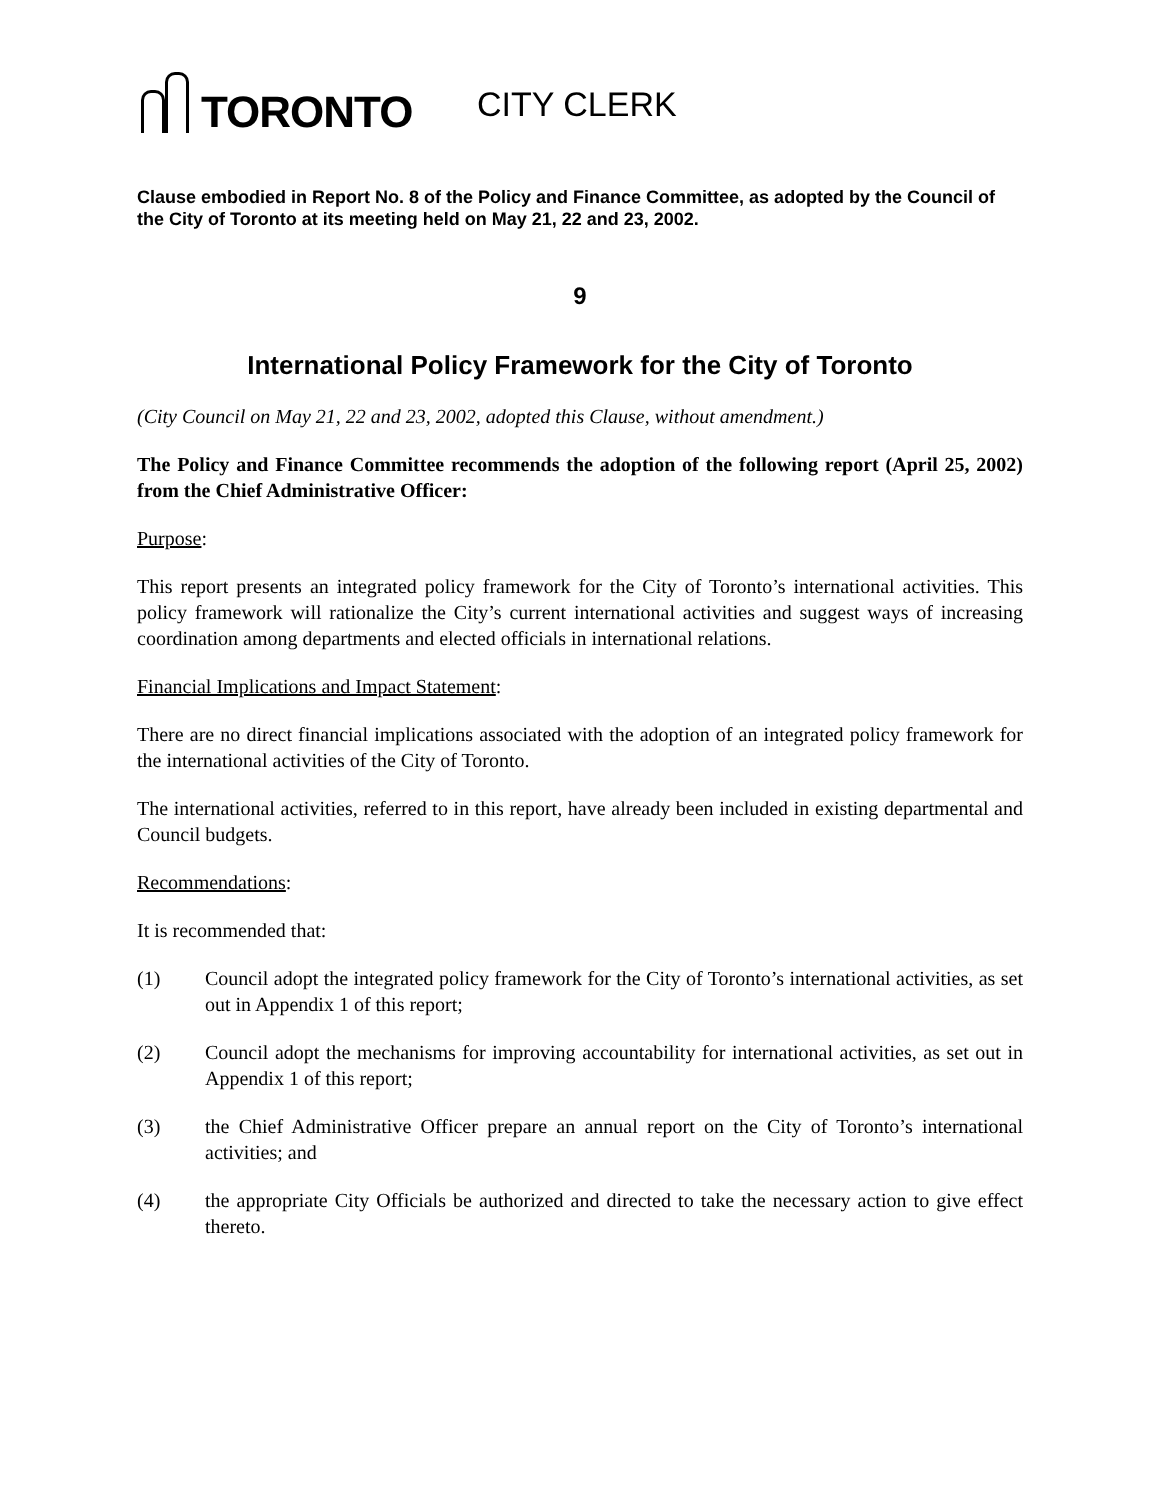TORONTO
CITY CLERK
Clause embodied in Report No. 8 of the Policy and Finance Committee, as adopted by the Council of the City of Toronto at its meeting held on May 21, 22 and 23, 2002.
9
International Policy Framework for the City of Toronto
(City Council on May 21, 22 and 23, 2002, adopted this Clause, without amendment.)
The Policy and Finance Committee recommends the adoption of the following report (April 25, 2002) from the Chief Administrative Officer:
Purpose:
This report presents an integrated policy framework for the City of Toronto’s international activities. This policy framework will rationalize the City’s current international activities and suggest ways of increasing coordination among departments and elected officials in international relations.
Financial Implications and Impact Statement:
There are no direct financial implications associated with the adoption of an integrated policy framework for the international activities of the City of Toronto.
The international activities, referred to in this report, have already been included in existing departmental and Council budgets.
Recommendations:
It is recommended that:
(1) Council adopt the integrated policy framework for the City of Toronto’s international activities, as set out in Appendix 1 of this report;
(2) Council adopt the mechanisms for improving accountability for international activities, as set out in Appendix 1 of this report;
(3) the Chief Administrative Officer prepare an annual report on the City of Toronto’s international activities; and
(4) the appropriate City Officials be authorized and directed to take the necessary action to give effect thereto.